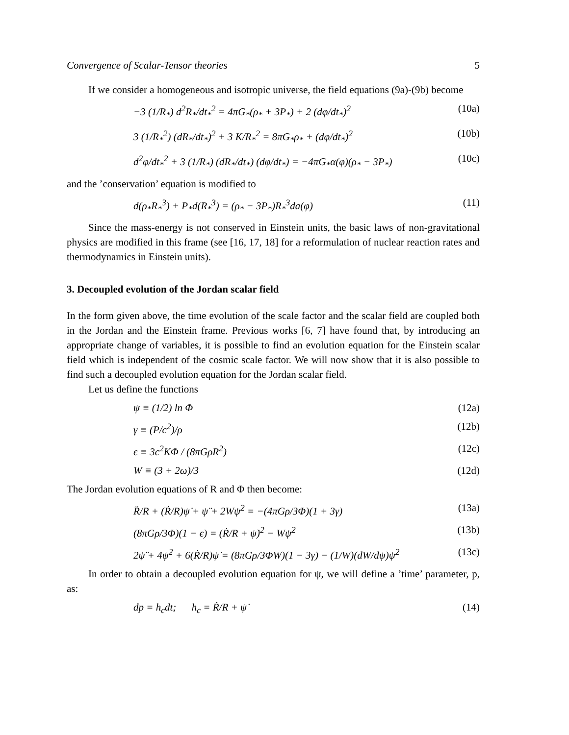Convergence of Scalar-Tensor theories 5
If we consider a homogeneous and isotropic universe, the field equations (9a)-(9b) become
−3 (1/R<sub>*</sub>) d<sup>2</sup>R<sub>*</sub>/dt<sub>*</sub><sup>2</sup> = 4πG<sub>*</sub>(ρ<sub>*</sub> + 3P<sub>*</sub>) + 2 (dφ/dt<sub>*</sub>)<sup>2</sup> (10a)
3 (1/R<sub>*</sub><sup>2</sup>) (dR<sub>*</sub>/dt<sub>*</sub>)<sup>2</sup> + 3 K/R<sub>*</sub><sup>2</sup> = 8πG<sub>*</sub>ρ<sub>*</sub> + (dφ/dt<sub>*</sub>)<sup>2</sup> (10b)
d<sup>2</sup>φ/dt<sub>*</sub><sup>2</sup> + 3 (1/R<sub>*</sub>) (dR<sub>*</sub>/dt<sub>*</sub>) (dφ/dt<sub>*</sub>) = −4πG<sub>*</sub>α(φ)(ρ<sub>*</sub> − 3P<sub>*</sub>) (10c)
and the ’conservation’ equation is modified to
d(ρ<sub>*</sub>R<sub>*</sub><sup>3</sup>) + P<sub>*</sub>d(R<sub>*</sub><sup>3</sup>) = (ρ<sub>*</sub> − 3P<sub>*</sub>)R<sub>*</sub><sup>3</sup>da(φ) (11)
Since the mass-energy is not conserved in Einstein units, the basic laws of non-gravitational physics are modified in this frame (see [16, 17, 18] for a reformulation of nuclear reaction rates and thermodynamics in Einstein units).
3. Decoupled evolution of the Jordan scalar field
In the form given above, the time evolution of the scale factor and the scalar field are coupled both in the Jordan and the Einstein frame. Previous works [6, 7] have found that, by introducing an appropriate change of variables, it is possible to find an evolution equation for the Einstein scalar field which is independent of the cosmic scale factor. We will now show that it is also possible to find such a decoupled evolution equation for the Jordan scalar field.
Let us define the functions
ψ ≡ (1/2) ln Φ (12a)
γ ≡ (P/c<sup>2</sup>)/ρ (12b)
ϵ ≡ 3c<sup>2</sup>KΦ / (8πGρR<sup>2</sup>) (12c)
W ≡ (3 + 2ω)/3 (12d)
The Jordan evolution equations of R and Φ then become:
R̈/R + (Ṙ/R)ψ̇ + ψ̈ + 2Wψ̇<sup>2</sup> = −(4πGρ/3Φ)(1 + 3γ) (13a)
(8πGρ/3Φ)(1 − ϵ) = (Ṙ/R + ψ̇)<sup>2</sup> − Wψ̇<sup>2</sup> (13b)
2ψ̈ + 4ψ̇<sup>2</sup> + 6(Ṙ/R)ψ̇ = (8πGρ/3ΦW)(1 − 3γ) − (1/W)(dW/dψ)ψ̇<sup>2</sup> (13c)
In order to obtain a decoupled evolution equation for ψ, we will define a ’time’ parameter, p, as:
dp = h<sub>c</sub>dt; h<sub>c</sub> = Ṙ/R + ψ̇ (14)